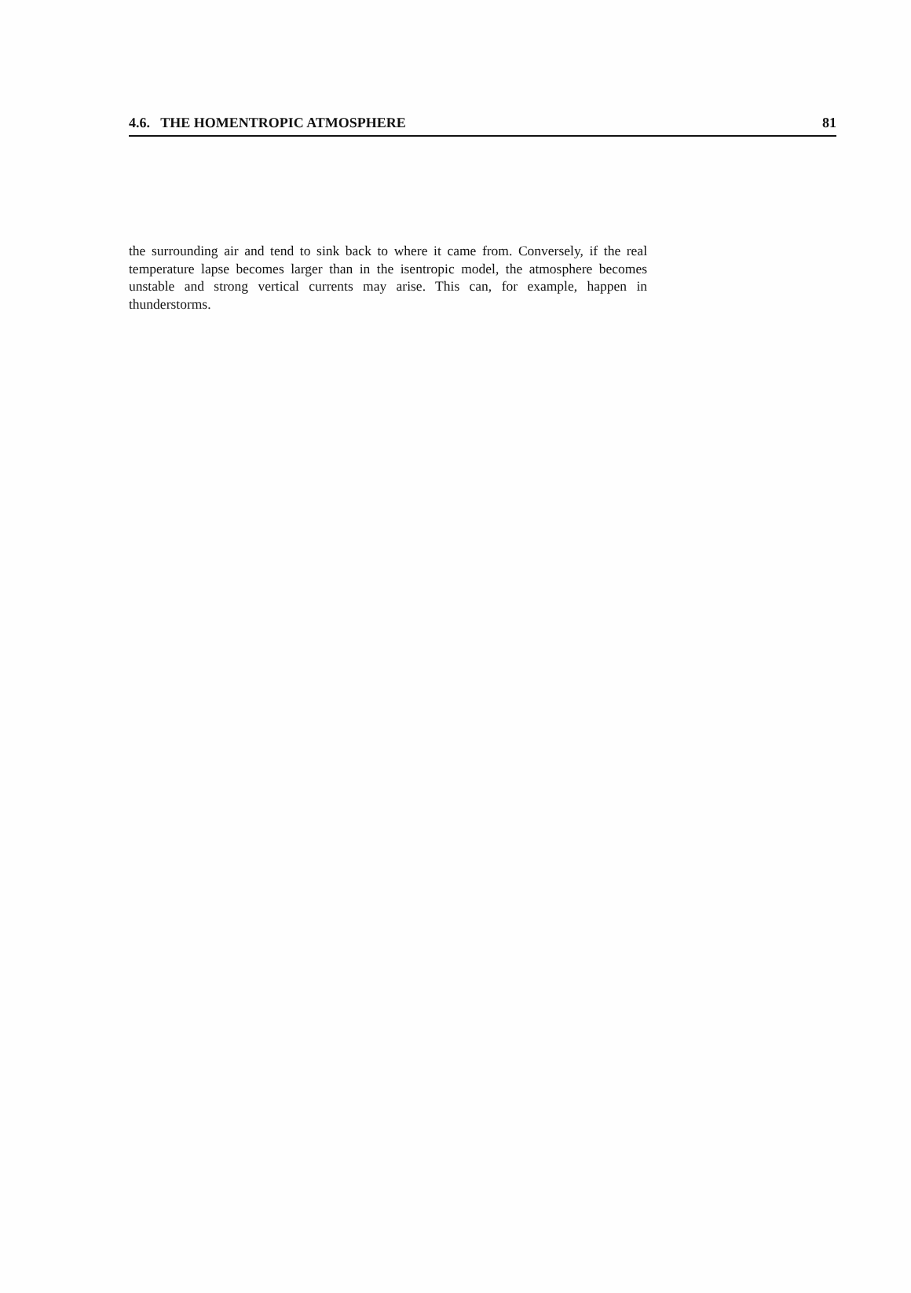4.6. THE HOMENTROPIC ATMOSPHERE 81
the surrounding air and tend to sink back to where it came from. Conversely, if the real temperature lapse becomes larger than in the isentropic model, the atmosphere becomes unstable and strong vertical currents may arise. This can, for example, happen in thunderstorms.